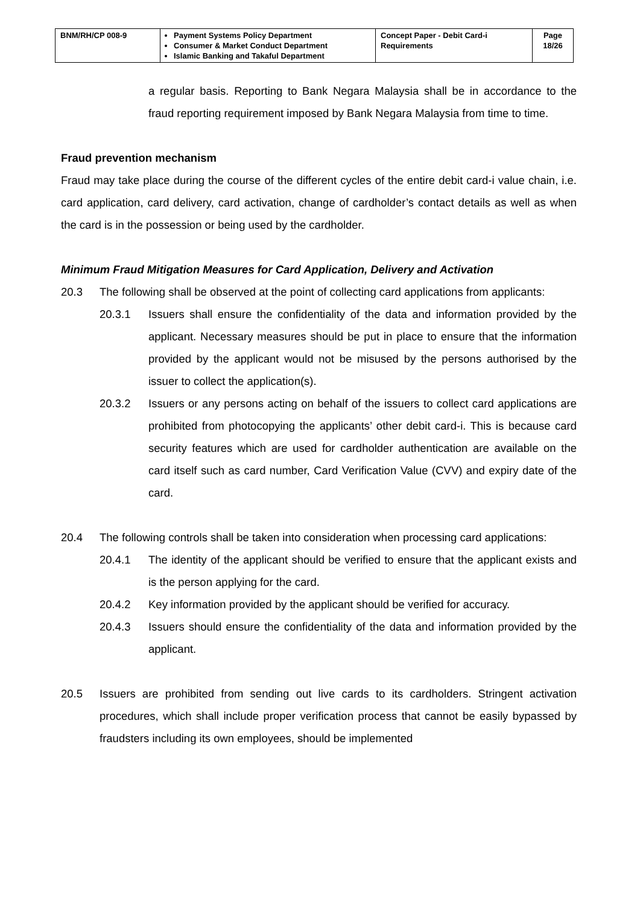| BNM/RH/CP 008-9 | Payment Systems Policy Department Consumer & Market Conduct Department Islamic Banking and Takaful Department | Concept Paper - Debit Card-i Requirements | Page 18/26 |
a regular basis. Reporting to Bank Negara Malaysia shall be in accordance to the fraud reporting requirement imposed by Bank Negara Malaysia from time to time.
Fraud prevention mechanism
Fraud may take place during the course of the different cycles of the entire debit card-i value chain, i.e. card application, card delivery, card activation, change of cardholder’s contact details as well as when the card is in the possession or being used by the cardholder.
Minimum Fraud Mitigation Measures for Card Application, Delivery and Activation
20.3 The following shall be observed at the point of collecting card applications from applicants:
20.3.1 Issuers shall ensure the confidentiality of the data and information provided by the applicant. Necessary measures should be put in place to ensure that the information provided by the applicant would not be misused by the persons authorised by the issuer to collect the application(s).
20.3.2 Issuers or any persons acting on behalf of the issuers to collect card applications are prohibited from photocopying the applicants’ other debit card-i. This is because card security features which are used for cardholder authentication are available on the card itself such as card number, Card Verification Value (CVV) and expiry date of the card.
20.4 The following controls shall be taken into consideration when processing card applications:
20.4.1 The identity of the applicant should be verified to ensure that the applicant exists and is the person applying for the card.
20.4.2 Key information provided by the applicant should be verified for accuracy.
20.4.3 Issuers should ensure the confidentiality of the data and information provided by the applicant.
20.5 Issuers are prohibited from sending out live cards to its cardholders. Stringent activation procedures, which shall include proper verification process that cannot be easily bypassed by fraudsters including its own employees, should be implemented